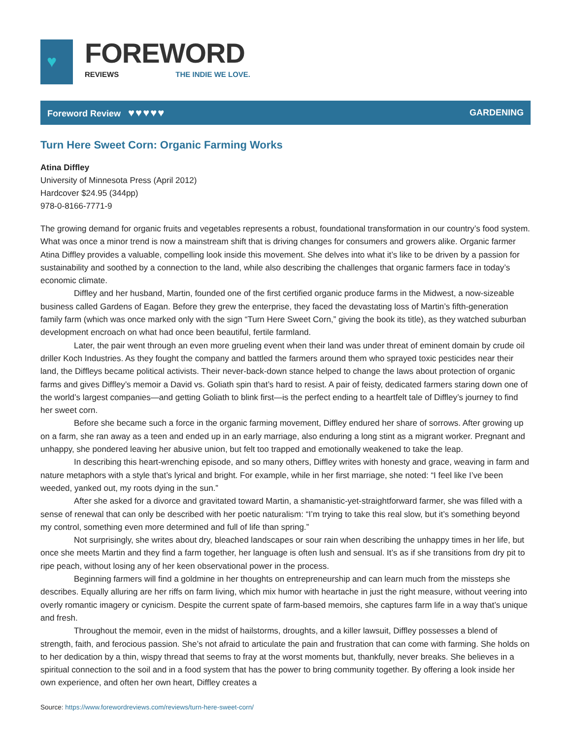♥
FOREWORD
REVIEWS THE INDIE WE LOVE.
Foreword Review ♥♥♥♥♥
GARDENING
Turn Here Sweet Corn: Organic Farming Works
Atina Diffley
University of Minnesota Press (April 2012)
Hardcover $24.95 (344pp)
978-0-8166-7771-9
The growing demand for organic fruits and vegetables represents a robust, foundational transformation in our country’s food system. What was once a minor trend is now a mainstream shift that is driving changes for consumers and growers alike. Organic farmer Atina Diffley provides a valuable, compelling look inside this movement. She delves into what it’s like to be driven by a passion for sustainability and soothed by a connection to the land, while also describing the challenges that organic farmers face in today’s economic climate.
Diffley and her husband, Martin, founded one of the first certified organic produce farms in the Midwest, a now-sizeable business called Gardens of Eagan. Before they grew the enterprise, they faced the devastating loss of Martin’s fifth-generation family farm (which was once marked only with the sign “Turn Here Sweet Corn,” giving the book its title), as they watched suburban development encroach on what had once been beautiful, fertile farmland.
Later, the pair went through an even more grueling event when their land was under threat of eminent domain by crude oil driller Koch Industries. As they fought the company and battled the farmers around them who sprayed toxic pesticides near their land, the Diffleys became political activists. Their never-back-down stance helped to change the laws about protection of organic farms and gives Diffley’s memoir a David vs. Goliath spin that’s hard to resist. A pair of feisty, dedicated farmers staring down one of the world’s largest companies—and getting Goliath to blink first—is the perfect ending to a heartfelt tale of Diffley’s journey to find her sweet corn.
Before she became such a force in the organic farming movement, Diffley endured her share of sorrows. After growing up on a farm, she ran away as a teen and ended up in an early marriage, also enduring a long stint as a migrant worker. Pregnant and unhappy, she pondered leaving her abusive union, but felt too trapped and emotionally weakened to take the leap.
In describing this heart-wrenching episode, and so many others, Diffley writes with honesty and grace, weaving in farm and nature metaphors with a style that’s lyrical and bright. For example, while in her first marriage, she noted: “I feel like I’ve been weeded, yanked out, my roots dying in the sun.”
After she asked for a divorce and gravitated toward Martin, a shamanistic-yet-straightforward farmer, she was filled with a sense of renewal that can only be described with her poetic naturalism: “I’m trying to take this real slow, but it’s something beyond my control, something even more determined and full of life than spring.”
Not surprisingly, she writes about dry, bleached landscapes or sour rain when describing the unhappy times in her life, but once she meets Martin and they find a farm together, her language is often lush and sensual. It’s as if she transitions from dry pit to ripe peach, without losing any of her keen observational power in the process.
Beginning farmers will find a goldmine in her thoughts on entrepreneurship and can learn much from the missteps she describes. Equally alluring are her riffs on farm living, which mix humor with heartache in just the right measure, without veering into overly romantic imagery or cynicism. Despite the current spate of farm-based memoirs, she captures farm life in a way that’s unique and fresh.
Throughout the memoir, even in the midst of hailstorms, droughts, and a killer lawsuit, Diffley possesses a blend of strength, faith, and ferocious passion. She’s not afraid to articulate the pain and frustration that can come with farming. She holds on to her dedication by a thin, wispy thread that seems to fray at the worst moments but, thankfully, never breaks. She believes in a spiritual connection to the soil and in a food system that has the power to bring community together. By offering a look inside her own experience, and often her own heart, Diffley creates a
Source: https://www.forewordreviews.com/reviews/turn-here-sweet-corn/